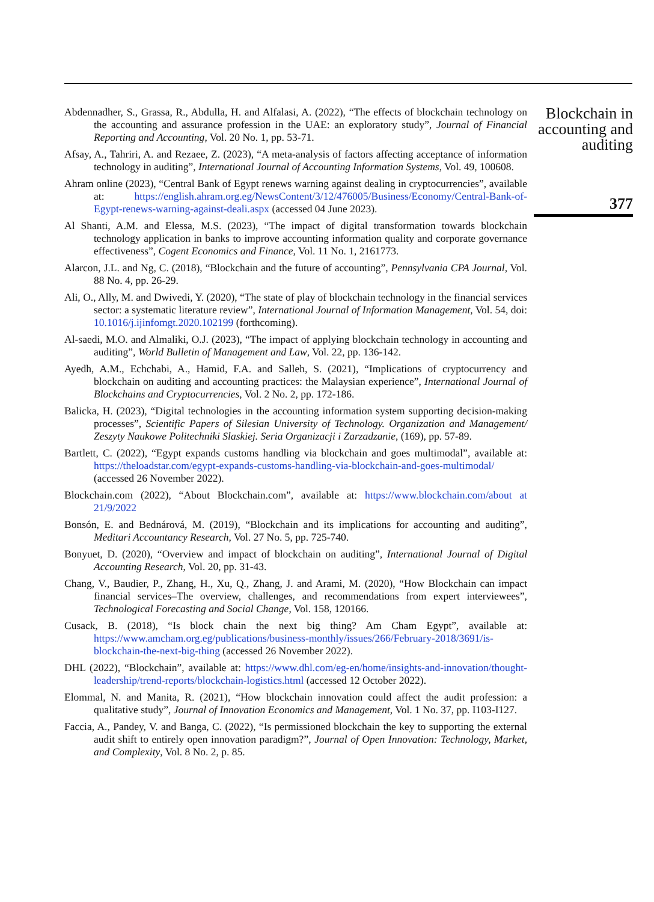Abdennadher, S., Grassa, R., Abdulla, H. and Alfalasi, A. (2022), “The effects of blockchain technology on the accounting and assurance profession in the UAE: an exploratory study”, Journal of Financial Reporting and Accounting, Vol. 20 No. 1, pp. 53-71.
Afsay, A., Tahriri, A. and Rezaee, Z. (2023), “A meta-analysis of factors affecting acceptance of information technology in auditing”, International Journal of Accounting Information Systems, Vol. 49, 100608.
Ahram online (2023), “Central Bank of Egypt renews warning against dealing in cryptocurrencies”, available at: https://english.ahram.org.eg/NewsContent/3/12/476005/Business/Economy/Central-Bank-of-Egypt-renews-warning-against-deali.aspx (accessed 04 June 2023).
Al Shanti, A.M. and Elessa, M.S. (2023), “The impact of digital transformation towards blockchain technology application in banks to improve accounting information quality and corporate governance effectiveness”, Cogent Economics and Finance, Vol. 11 No. 1, 2161773.
Alarcon, J.L. and Ng, C. (2018), “Blockchain and the future of accounting”, Pennsylvania CPA Journal, Vol. 88 No. 4, pp. 26-29.
Ali, O., Ally, M. and Dwivedi, Y. (2020), “The state of play of blockchain technology in the financial services sector: a systematic literature review”, International Journal of Information Management, Vol. 54, doi: 10.1016/j.ijinfomgt.2020.102199 (forthcoming).
Al-saedi, M.O. and Almaliki, O.J. (2023), “The impact of applying blockchain technology in accounting and auditing”, World Bulletin of Management and Law, Vol. 22, pp. 136-142.
Ayedh, A.M., Echchabi, A., Hamid, F.A. and Salleh, S. (2021), “Implications of cryptocurrency and blockchain on auditing and accounting practices: the Malaysian experience”, International Journal of Blockchains and Cryptocurrencies, Vol. 2 No. 2, pp. 172-186.
Balicka, H. (2023), “Digital technologies in the accounting information system supporting decision-making processes”, Scientific Papers of Silesian University of Technology. Organization and Management/ Zeszyty Naukowe Politechniki Slaskiej. Seria Organizacji i Zarzadzanie, (169), pp. 57-89.
Bartlett, C. (2022), “Egypt expands customs handling via blockchain and goes multimodal”, available at: https://theloadstar.com/egypt-expands-customs-handling-via-blockchain-and-goes-multimodal/ (accessed 26 November 2022).
Blockchain.com (2022), “About Blockchain.com”, available at: https://www.blockchain.com/about at 21/9/2022
Bonsón, E. and Bednárová, M. (2019), “Blockchain and its implications for accounting and auditing”, Meditari Accountancy Research, Vol. 27 No. 5, pp. 725-740.
Bonyuet, D. (2020), “Overview and impact of blockchain on auditing”, International Journal of Digital Accounting Research, Vol. 20, pp. 31-43.
Chang, V., Baudier, P., Zhang, H., Xu, Q., Zhang, J. and Arami, M. (2020), “How Blockchain can impact financial services–The overview, challenges, and recommendations from expert interviewees”, Technological Forecasting and Social Change, Vol. 158, 120166.
Cusack, B. (2018), “Is block chain the next big thing? Am Cham Egypt”, available at: https://www.amcham.org.eg/publications/business-monthly/issues/266/February-2018/3691/is-blockchain-the-next-big-thing (accessed 26 November 2022).
DHL (2022), “Blockchain”, available at: https://www.dhl.com/eg-en/home/insights-and-innovation/thought-leadership/trend-reports/blockchain-logistics.html (accessed 12 October 2022).
Elommal, N. and Manita, R. (2021), “How blockchain innovation could affect the audit profession: a qualitative study”, Journal of Innovation Economics and Management, Vol. 1 No. 37, pp. I103-I127.
Faccia, A., Pandey, V. and Banga, C. (2022), “Is permissioned blockchain the key to supporting the external audit shift to entirely open innovation paradigm?”, Journal of Open Innovation: Technology, Market, and Complexity, Vol. 8 No. 2, p. 85.
Blockchain in accounting and auditing
377